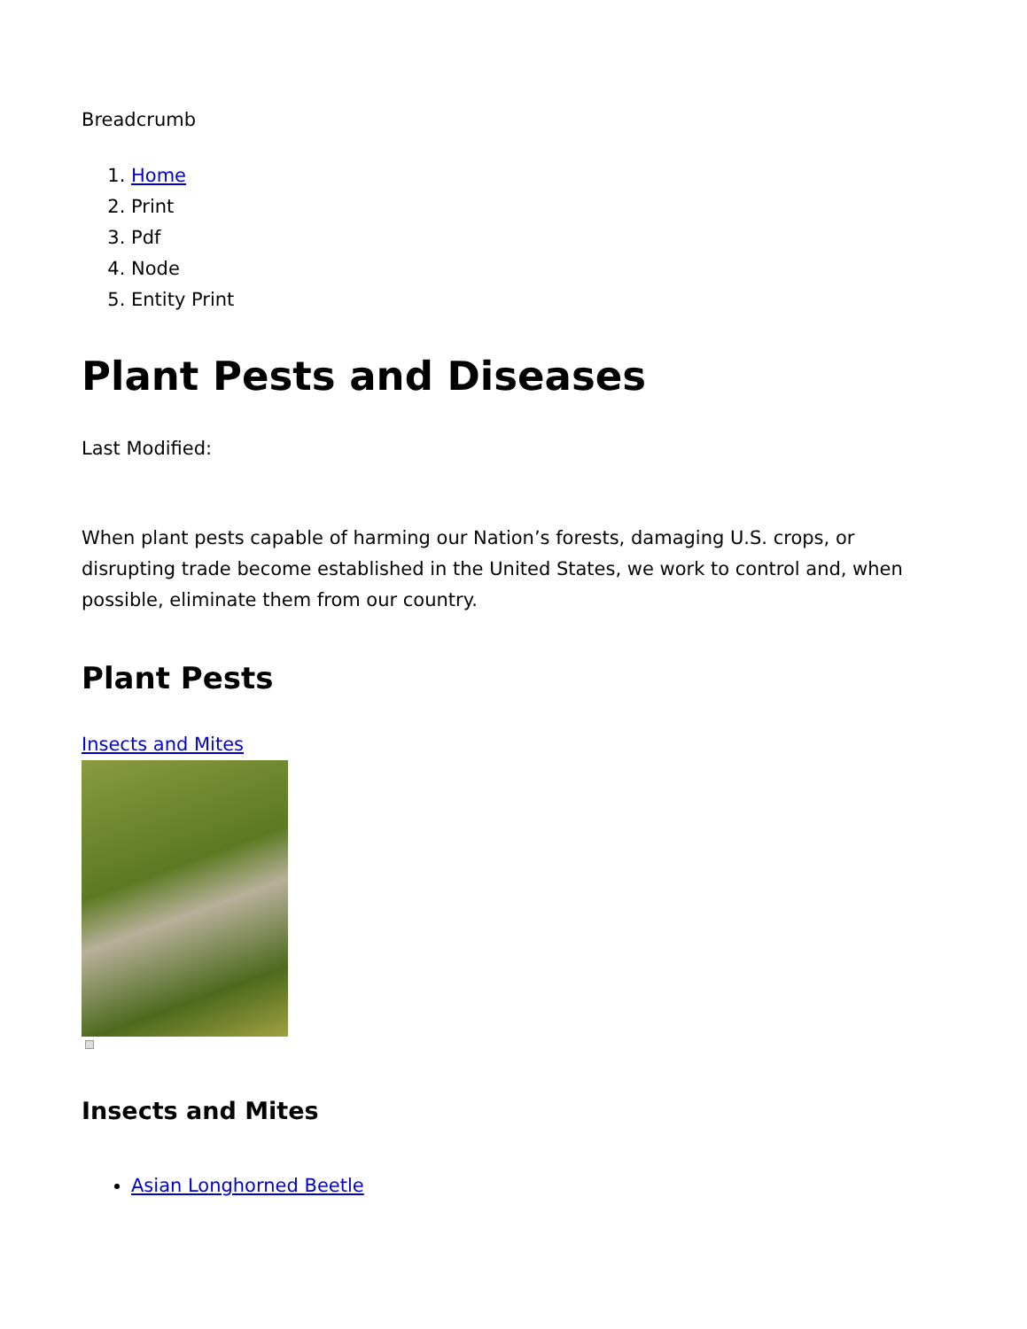Breadcrumb
1. Home
2. Print
3. Pdf
4. Node
5. Entity Print
Plant Pests and Diseases
Last Modified:
When plant pests capable of harming our Nation’s forests, damaging U.S. crops, or disrupting trade become established in the United States, we work to control and, when possible, eliminate them from our country.
Plant Pests
Insects and Mites
Insects and Mites
Asian Longhorned Beetle